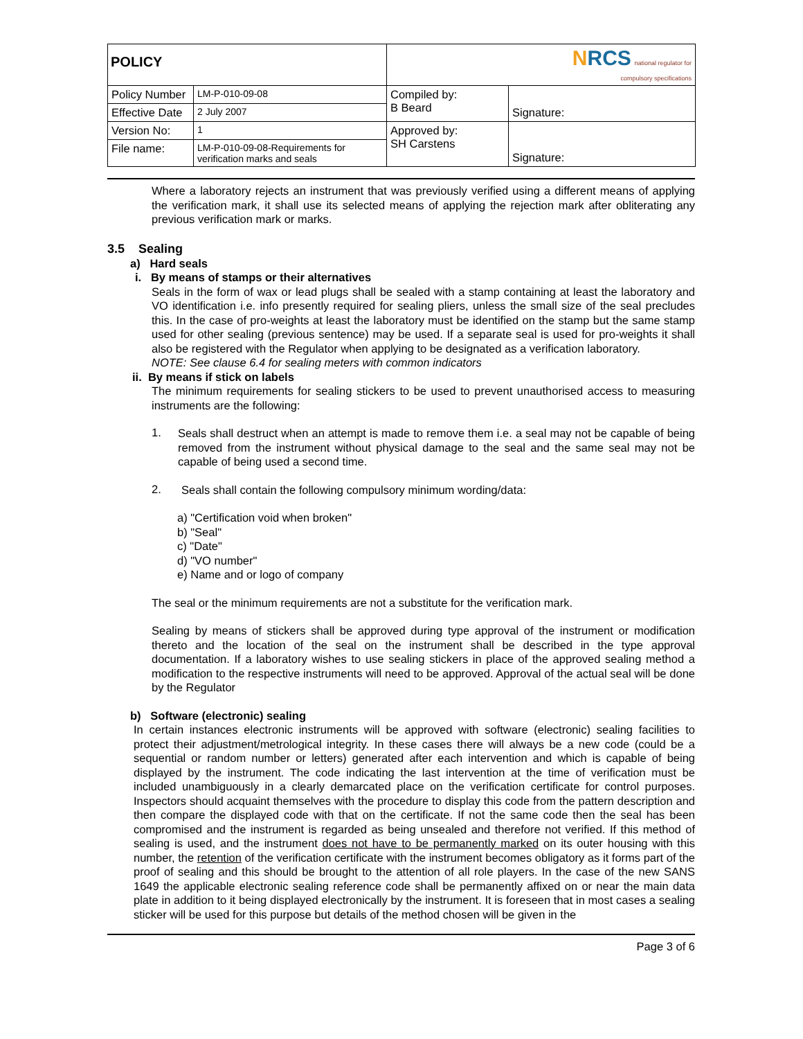| POLICY | | N RCS national regulator for compulsory specifications | |
| Policy Number | LM-P-010-09-08 | Compiled by: B Beard | Signature: |
| Effective Date | 2 July 2007 | | |
| Version No: | 1 | Approved by: SH Carstens | Signature: |
| File name: | LM-P-010-09-08-Requirements for verification marks and seals | | |
Where a laboratory rejects an instrument that was previously verified using a different means of applying the verification mark, it shall use its selected means of applying the rejection mark after obliterating any previous verification mark or marks.
3.5 Sealing
a) Hard seals
i. By means of stamps or their alternatives
Seals in the form of wax or lead plugs shall be sealed with a stamp containing at least the laboratory and VO identification i.e. info presently required for sealing pliers, unless the small size of the seal precludes this. In the case of pro-weights at least the laboratory must be identified on the stamp but the same stamp used for other sealing (previous sentence) may be used. If a separate seal is used for pro-weights it shall also be registered with the Regulator when applying to be designated as a verification laboratory.
NOTE: See clause 6.4 for sealing meters with common indicators
ii. By means if stick on labels
The minimum requirements for sealing stickers to be used to prevent unauthorised access to measuring instruments are the following:
1.
Seals shall destruct when an attempt is made to remove them i.e. a seal may not be capable of being removed from the instrument without physical damage to the seal and the same seal may not be capable of being used a second time.
2.
Seals shall contain the following compulsory minimum wording/data:
a) "Certification void when broken"
b) "Seal"
c) "Date"
d) "VO number"
e) Name and or logo of company
The seal or the minimum requirements are not a substitute for the verification mark.
Sealing by means of stickers shall be approved during type approval of the instrument or modification thereto and the location of the seal on the instrument shall be described in the type approval documentation. If a laboratory wishes to use sealing stickers in place of the approved sealing method a modification to the respective instruments will need to be approved. Approval of the actual seal will be done by the Regulator
b) Software (electronic) sealing
In certain instances electronic instruments will be approved with software (electronic) sealing facilities to protect their adjustment/metrological integrity. In these cases there will always be a new code (could be a sequential or random number or letters) generated after each intervention and which is capable of being displayed by the instrument. The code indicating the last intervention at the time of verification must be included unambiguously in a clearly demarcated place on the verification certificate for control purposes. Inspectors should acquaint themselves with the procedure to display this code from the pattern description and then compare the displayed code with that on the certificate. If not the same code then the seal has been compromised and the instrument is regarded as being unsealed and therefore not verified. If this method of sealing is used, and the instrument does not have to be permanently marked on its outer housing with this number, the retention of the verification certificate with the instrument becomes obligatory as it forms part of the proof of sealing and this should be brought to the attention of all role players. In the case of the new SANS 1649 the applicable electronic sealing reference code shall be permanently affixed on or near the main data plate in addition to it being displayed electronically by the instrument. It is foreseen that in most cases a sealing sticker will be used for this purpose but details of the method chosen will be given in the
Page 3 of 6